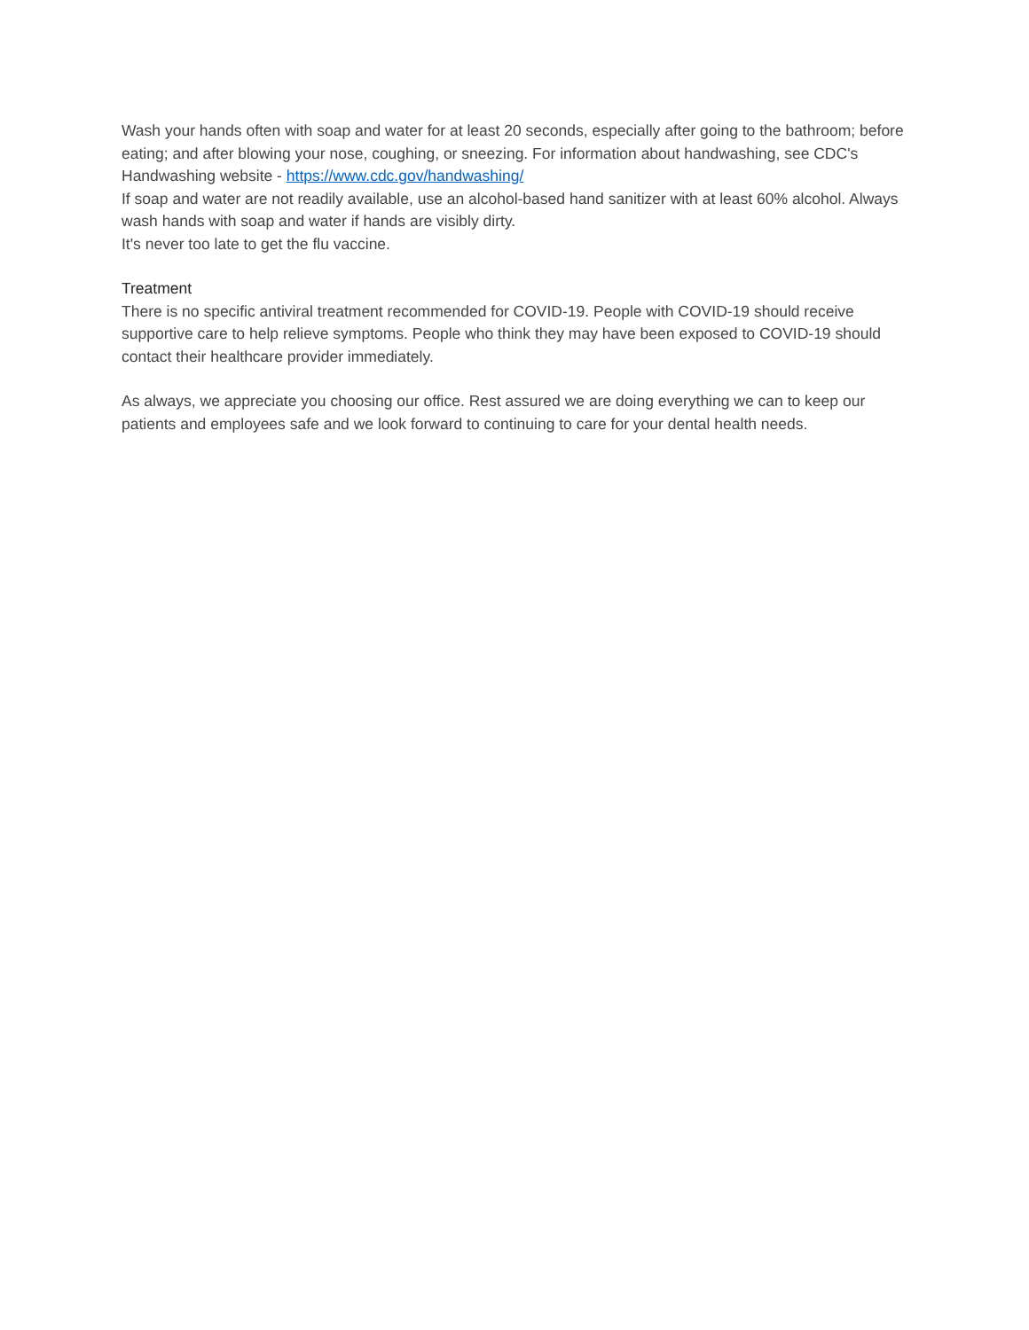Wash your hands often with soap and water for at least 20 seconds, especially after going to the bathroom; before eating; and after blowing your nose, coughing, or sneezing. For information about handwashing, see CDC's Handwashing website - https://www.cdc.gov/handwashing/
If soap and water are not readily available, use an alcohol-based hand sanitizer with at least 60% alcohol. Always wash hands with soap and water if hands are visibly dirty.
It's never too late to get the flu vaccine.
Treatment
There is no specific antiviral treatment recommended for COVID-19. People with COVID-19 should receive supportive care to help relieve symptoms. People who think they may have been exposed to COVID-19 should contact their healthcare provider immediately.
As always, we appreciate you choosing our office. Rest assured we are doing everything we can to keep our patients and employees safe and we look forward to continuing to care for your dental health needs.